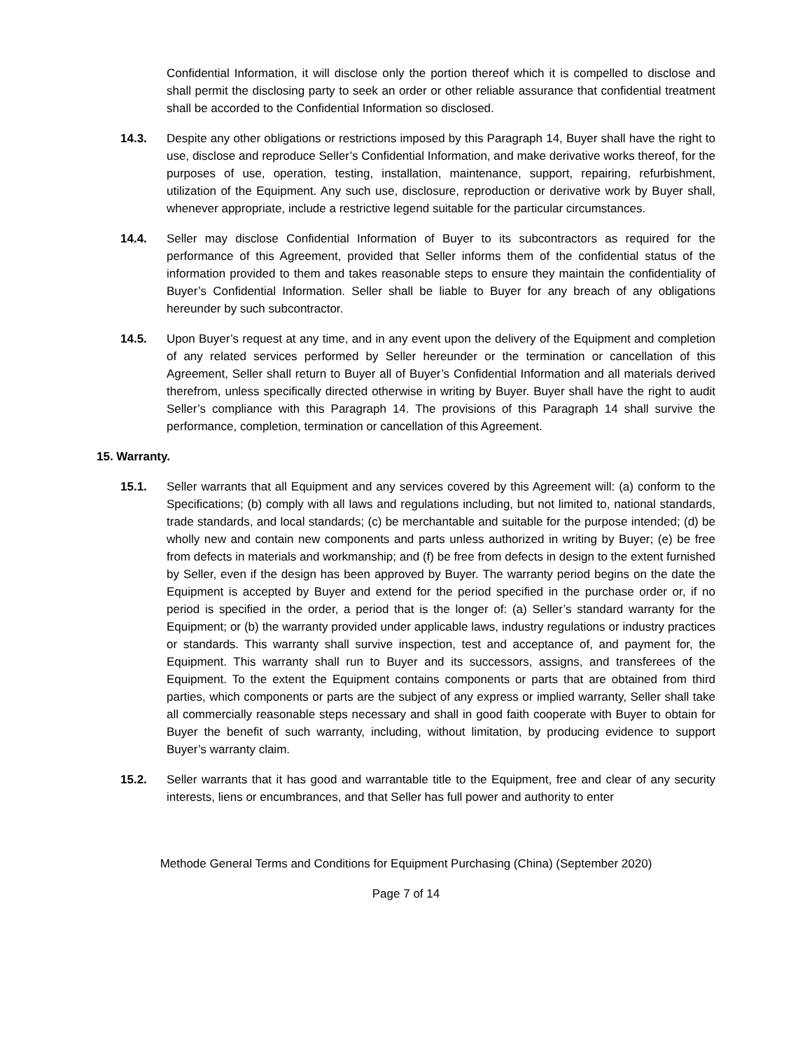Confidential Information, it will disclose only the portion thereof which it is compelled to disclose and shall permit the disclosing party to seek an order or other reliable assurance that confidential treatment shall be accorded to the Confidential Information so disclosed.
14.3. Despite any other obligations or restrictions imposed by this Paragraph 14, Buyer shall have the right to use, disclose and reproduce Seller’s Confidential Information, and make derivative works thereof, for the purposes of use, operation, testing, installation, maintenance, support, repairing, refurbishment, utilization of the Equipment. Any such use, disclosure, reproduction or derivative work by Buyer shall, whenever appropriate, include a restrictive legend suitable for the particular circumstances.
14.4. Seller may disclose Confidential Information of Buyer to its subcontractors as required for the performance of this Agreement, provided that Seller informs them of the confidential status of the information provided to them and takes reasonable steps to ensure they maintain the confidentiality of Buyer’s Confidential Information. Seller shall be liable to Buyer for any breach of any obligations hereunder by such subcontractor.
14.5. Upon Buyer’s request at any time, and in any event upon the delivery of the Equipment and completion of any related services performed by Seller hereunder or the termination or cancellation of this Agreement, Seller shall return to Buyer all of Buyer’s Confidential Information and all materials derived therefrom, unless specifically directed otherwise in writing by Buyer. Buyer shall have the right to audit Seller’s compliance with this Paragraph 14. The provisions of this Paragraph 14 shall survive the performance, completion, termination or cancellation of this Agreement.
15. Warranty.
15.1. Seller warrants that all Equipment and any services covered by this Agreement will: (a) conform to the Specifications; (b) comply with all laws and regulations including, but not limited to, national standards, trade standards, and local standards; (c) be merchantable and suitable for the purpose intended; (d) be wholly new and contain new components and parts unless authorized in writing by Buyer; (e) be free from defects in materials and workmanship; and (f) be free from defects in design to the extent furnished by Seller, even if the design has been approved by Buyer. The warranty period begins on the date the Equipment is accepted by Buyer and extend for the period specified in the purchase order or, if no period is specified in the order, a period that is the longer of: (a) Seller’s standard warranty for the Equipment; or (b) the warranty provided under applicable laws, industry regulations or industry practices or standards. This warranty shall survive inspection, test and acceptance of, and payment for, the Equipment. This warranty shall run to Buyer and its successors, assigns, and transferees of the Equipment. To the extent the Equipment contains components or parts that are obtained from third parties, which components or parts are the subject of any express or implied warranty, Seller shall take all commercially reasonable steps necessary and shall in good faith cooperate with Buyer to obtain for Buyer the benefit of such warranty, including, without limitation, by producing evidence to support Buyer’s warranty claim.
15.2. Seller warrants that it has good and warrantable title to the Equipment, free and clear of any security interests, liens or encumbrances, and that Seller has full power and authority to enter
Methode General Terms and Conditions for Equipment Purchasing (China) (September 2020)
Page 7 of 14